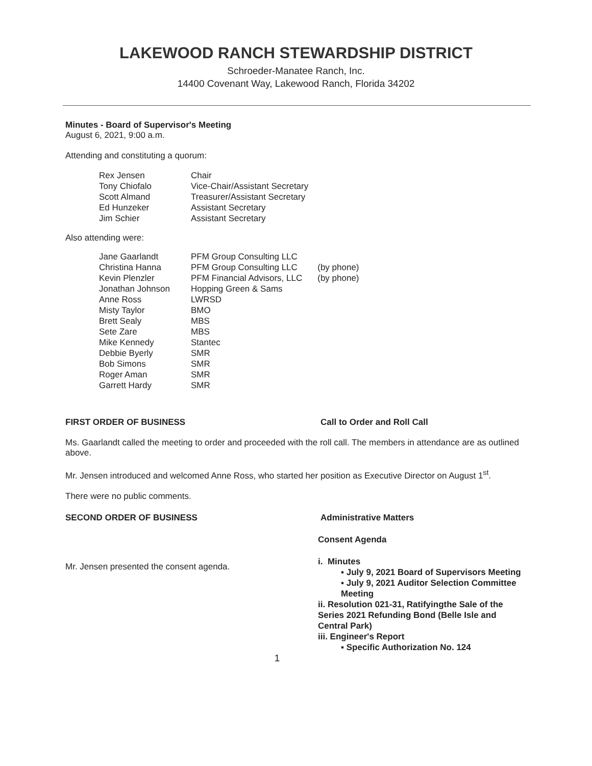LAKEWOOD RANCH STEWARDSHIP DISTRICT
Schroeder-Manatee Ranch, Inc.
14400 Covenant Way, Lakewood Ranch, Florida 34202
Minutes - Board of Supervisor's Meeting
August 6, 2021, 9:00 a.m.
Attending and constituting a quorum:
| Rex Jensen | Chair |
| Tony Chiofalo | Vice-Chair/Assistant Secretary |
| Scott Almand | Treasurer/Assistant Secretary |
| Ed Hunzeker | Assistant Secretary |
| Jim Schier | Assistant Secretary |
Also attending were:
| Jane Gaarlandt | PFM Group Consulting LLC | |
| Christina Hanna | PFM Group Consulting LLC | (by phone) |
| Kevin Plenzler | PFM Financial Advisors, LLC | (by phone) |
| Jonathan Johnson | Hopping Green & Sams | |
| Anne Ross | LWRSD | |
| Misty Taylor | BMO | |
| Brett Sealy | MBS | |
| Sete Zare | MBS | |
| Mike Kennedy | Stantec | |
| Debbie Byerly | SMR | |
| Bob Simons | SMR | |
| Roger Aman | SMR | |
| Garrett Hardy | SMR | |
FIRST ORDER OF BUSINESS Call to Order and Roll Call
Ms. Gaarlandt called the meeting to order and proceeded with the roll call. The members in attendance are as outlined above.
Mr. Jensen introduced and welcomed Anne Ross, who started her position as Executive Director on August 1<sup>st</sup>.
There were no public comments.
SECOND ORDER OF BUSINESS Administrative Matters
Mr. Jensen presented the consent agenda.
Consent Agenda
i. Minutes
▪ July 9, 2021 Board of Supervisors Meeting
▪ July 9, 2021 Auditor Selection Committee Meeting
ii. Resolution 021-31, Ratifyingthe Sale of the Series 2021 Refunding Bond (Belle Isle and Central Park)
iii. Engineer's Report
▪ Specific Authorization No. 124
1